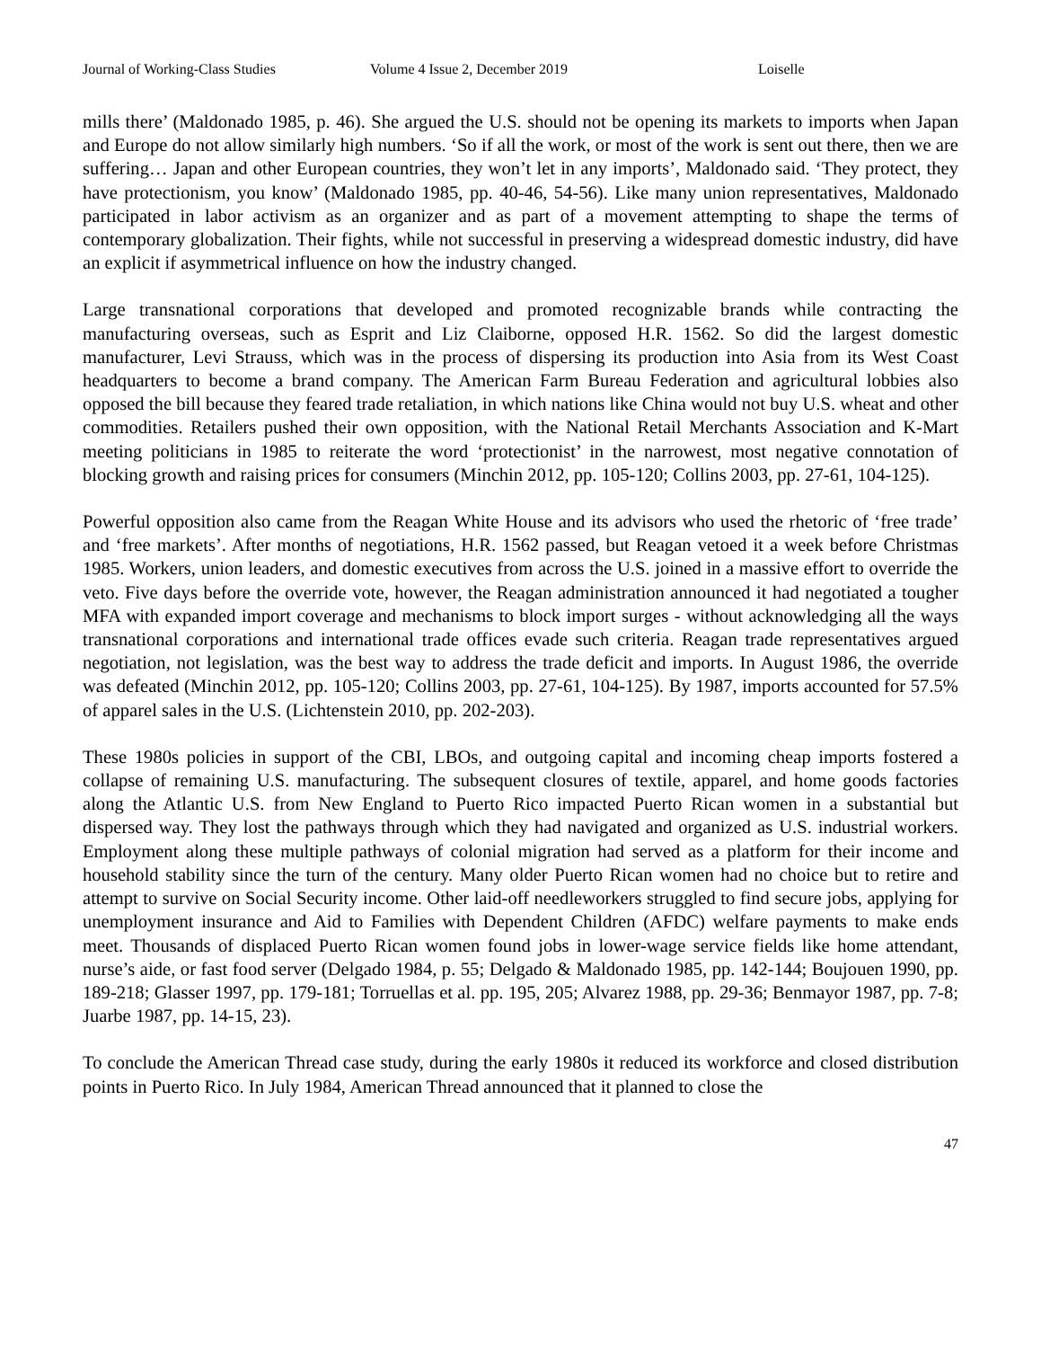Journal of Working-Class Studies Volume 4 Issue 2, December 2019 Loiselle
mills there’ (Maldonado 1985, p. 46). She argued the U.S. should not be opening its markets to imports when Japan and Europe do not allow similarly high numbers. ‘So if all the work, or most of the work is sent out there, then we are suffering… Japan and other European countries, they won’t let in any imports’, Maldonado said. ‘They protect, they have protectionism, you know’ (Maldonado 1985, pp. 40-46, 54-56). Like many union representatives, Maldonado participated in labor activism as an organizer and as part of a movement attempting to shape the terms of contemporary globalization. Their fights, while not successful in preserving a widespread domestic industry, did have an explicit if asymmetrical influence on how the industry changed.
Large transnational corporations that developed and promoted recognizable brands while contracting the manufacturing overseas, such as Esprit and Liz Claiborne, opposed H.R. 1562. So did the largest domestic manufacturer, Levi Strauss, which was in the process of dispersing its production into Asia from its West Coast headquarters to become a brand company. The American Farm Bureau Federation and agricultural lobbies also opposed the bill because they feared trade retaliation, in which nations like China would not buy U.S. wheat and other commodities. Retailers pushed their own opposition, with the National Retail Merchants Association and K-Mart meeting politicians in 1985 to reiterate the word ‘protectionist’ in the narrowest, most negative connotation of blocking growth and raising prices for consumers (Minchin 2012, pp. 105-120; Collins 2003, pp. 27-61, 104-125).
Powerful opposition also came from the Reagan White House and its advisors who used the rhetoric of ‘free trade’ and ‘free markets’. After months of negotiations, H.R. 1562 passed, but Reagan vetoed it a week before Christmas 1985. Workers, union leaders, and domestic executives from across the U.S. joined in a massive effort to override the veto. Five days before the override vote, however, the Reagan administration announced it had negotiated a tougher MFA with expanded import coverage and mechanisms to block import surges - without acknowledging all the ways transnational corporations and international trade offices evade such criteria. Reagan trade representatives argued negotiation, not legislation, was the best way to address the trade deficit and imports. In August 1986, the override was defeated (Minchin 2012, pp. 105-120; Collins 2003, pp. 27-61, 104-125). By 1987, imports accounted for 57.5% of apparel sales in the U.S. (Lichtenstein 2010, pp. 202-203).
These 1980s policies in support of the CBI, LBOs, and outgoing capital and incoming cheap imports fostered a collapse of remaining U.S. manufacturing. The subsequent closures of textile, apparel, and home goods factories along the Atlantic U.S. from New England to Puerto Rico impacted Puerto Rican women in a substantial but dispersed way. They lost the pathways through which they had navigated and organized as U.S. industrial workers. Employment along these multiple pathways of colonial migration had served as a platform for their income and household stability since the turn of the century. Many older Puerto Rican women had no choice but to retire and attempt to survive on Social Security income. Other laid-off needleworkers struggled to find secure jobs, applying for unemployment insurance and Aid to Families with Dependent Children (AFDC) welfare payments to make ends meet. Thousands of displaced Puerto Rican women found jobs in lower-wage service fields like home attendant, nurse’s aide, or fast food server (Delgado 1984, p. 55; Delgado & Maldonado 1985, pp. 142-144; Boujouen 1990, pp. 189-218; Glasser 1997, pp. 179-181; Torruellas et al. pp. 195, 205; Alvarez 1988, pp. 29-36; Benmayor 1987, pp. 7-8; Juarbe 1987, pp. 14-15, 23).
To conclude the American Thread case study, during the early 1980s it reduced its workforce and closed distribution points in Puerto Rico. In July 1984, American Thread announced that it planned to close the
47